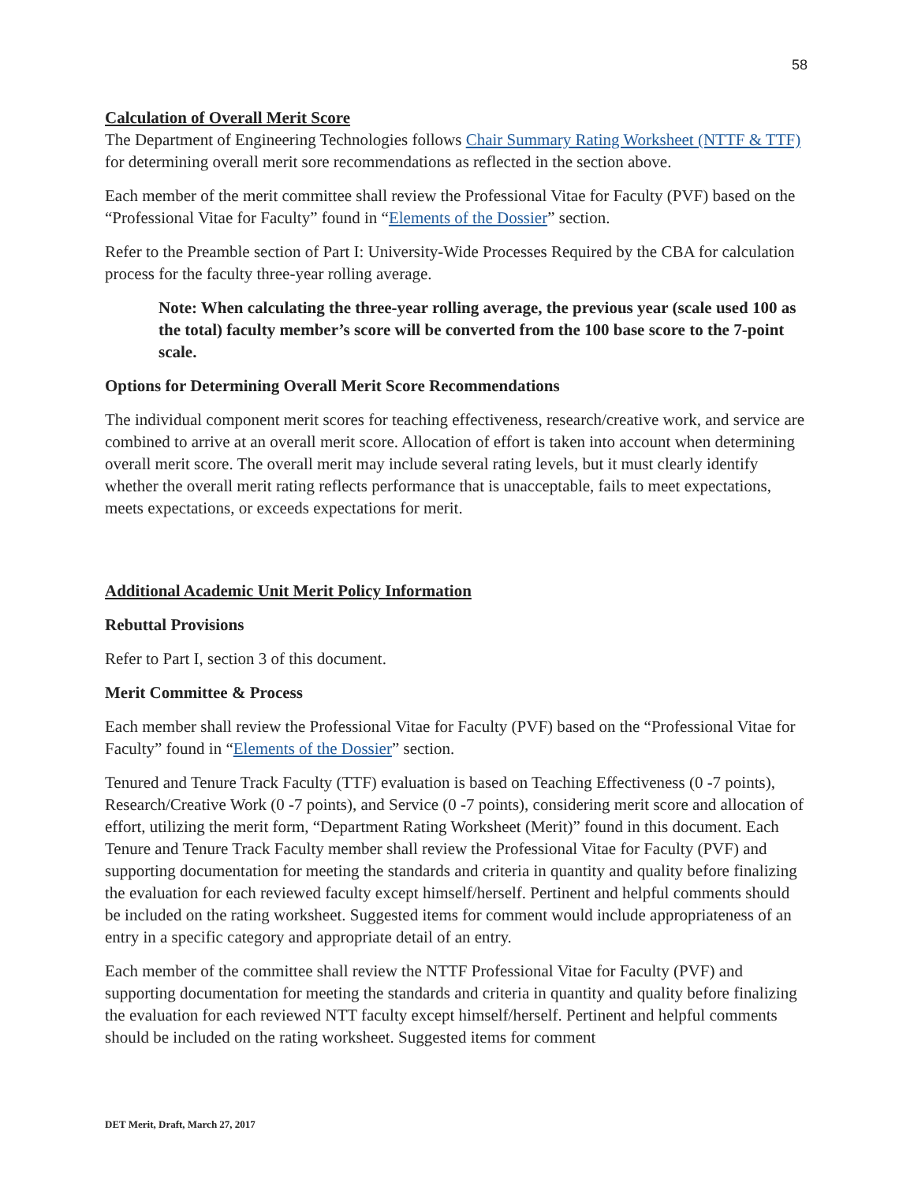58
Calculation of Overall Merit Score
The Department of Engineering Technologies follows Chair Summary Rating Worksheet (NTTF & TTF) for determining overall merit sore recommendations as reflected in the section above.
Each member of the merit committee shall review the Professional Vitae for Faculty (PVF) based on the “Professional Vitae for Faculty” found in “Elements of the Dossier” section.
Refer to the Preamble section of Part I: University-Wide Processes Required by the CBA for calculation process for the faculty three-year rolling average.
Note: When calculating the three-year rolling average, the previous year (scale used 100 as the total) faculty member’s score will be converted from the 100 base score to the 7-point scale.
Options for Determining Overall Merit Score Recommendations
The individual component merit scores for teaching effectiveness, research/creative work, and service are combined to arrive at an overall merit score. Allocation of effort is taken into account when determining overall merit score. The overall merit may include several rating levels, but it must clearly identify whether the overall merit rating reflects performance that is unacceptable, fails to meet expectations, meets expectations, or exceeds expectations for merit.
Additional Academic Unit Merit Policy Information
Rebuttal Provisions
Refer to Part I, section 3 of this document.
Merit Committee & Process
Each member shall review the Professional Vitae for Faculty (PVF) based on the “Professional Vitae for Faculty” found in “Elements of the Dossier” section.
Tenured and Tenure Track Faculty (TTF) evaluation is based on Teaching Effectiveness (0 -7 points), Research/Creative Work (0 -7 points), and Service (0 -7 points), considering merit score and allocation of effort, utilizing the merit form, “Department Rating Worksheet (Merit)” found in this document. Each Tenure and Tenure Track Faculty member shall review the Professional Vitae for Faculty (PVF) and supporting documentation for meeting the standards and criteria in quantity and quality before finalizing the evaluation for each reviewed faculty except himself/herself. Pertinent and helpful comments should be included on the rating worksheet. Suggested items for comment would include appropriateness of an entry in a specific category and appropriate detail of an entry.
Each member of the committee shall review the NTTF Professional Vitae for Faculty (PVF) and supporting documentation for meeting the standards and criteria in quantity and quality before finalizing the evaluation for each reviewed NTT faculty except himself/herself. Pertinent and helpful comments should be included on the rating worksheet. Suggested items for comment
DET Merit, Draft, March 27, 2017